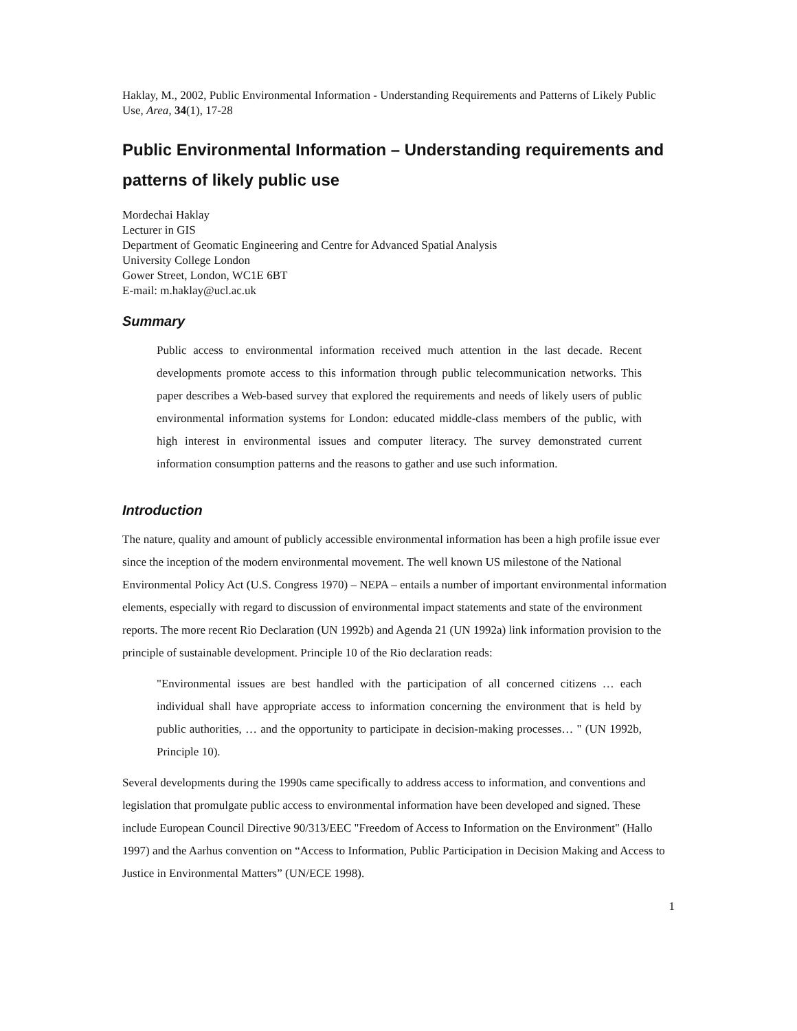Haklay, M., 2002, Public Environmental Information - Understanding Requirements and Patterns of Likely Public Use, Area, 34(1), 17-28
Public Environmental Information – Understanding requirements and patterns of likely public use
Mordechai Haklay
Lecturer in GIS
Department of Geomatic Engineering and Centre for Advanced Spatial Analysis
University College London
Gower Street, London, WC1E 6BT
E-mail: m.haklay@ucl.ac.uk
Summary
Public access to environmental information received much attention in the last decade. Recent developments promote access to this information through public telecommunication networks. This paper describes a Web-based survey that explored the requirements and needs of likely users of public environmental information systems for London: educated middle-class members of the public, with high interest in environmental issues and computer literacy. The survey demonstrated current information consumption patterns and the reasons to gather and use such information.
Introduction
The nature, quality and amount of publicly accessible environmental information has been a high profile issue ever since the inception of the modern environmental movement. The well known US milestone of the National Environmental Policy Act (U.S. Congress 1970) – NEPA – entails a number of important environmental information elements, especially with regard to discussion of environmental impact statements and state of the environment reports. The more recent Rio Declaration (UN 1992b) and Agenda 21 (UN 1992a) link information provision to the principle of sustainable development. Principle 10 of the Rio declaration reads:
"Environmental issues are best handled with the participation of all concerned citizens … each individual shall have appropriate access to information concerning the environment that is held by public authorities, … and the opportunity to participate in decision-making processes… " (UN 1992b, Principle 10).
Several developments during the 1990s came specifically to address access to information, and conventions and legislation that promulgate public access to environmental information have been developed and signed. These include European Council Directive 90/313/EEC "Freedom of Access to Information on the Environment" (Hallo 1997) and the Aarhus convention on “Access to Information, Public Participation in Decision Making and Access to Justice in Environmental Matters” (UN/ECE 1998).
1